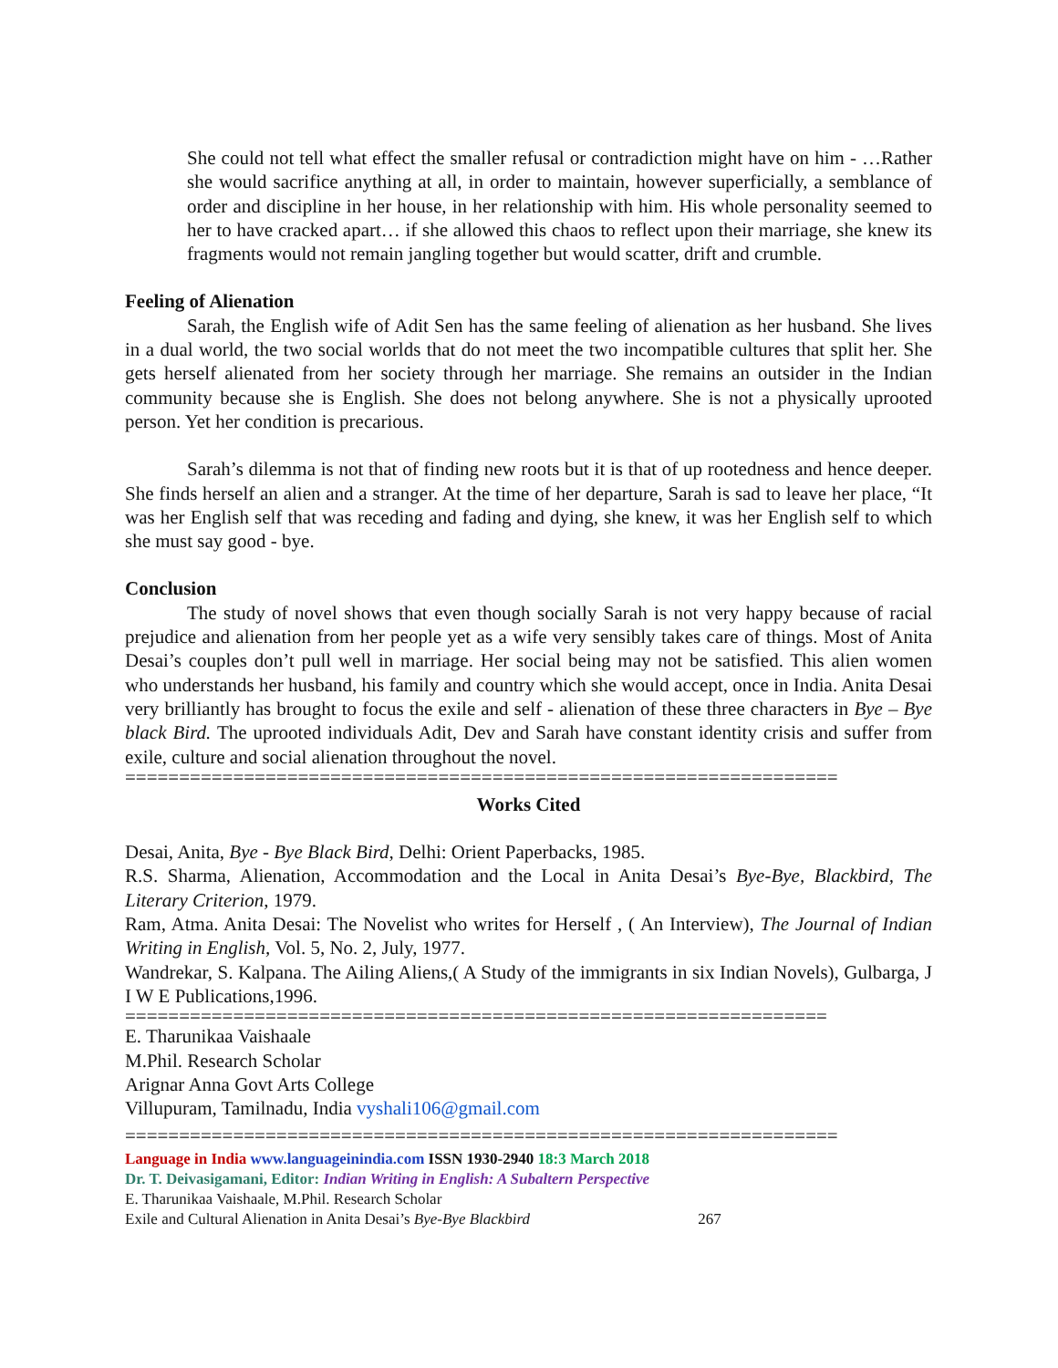She could not tell what effect the smaller refusal or contradiction might have on him - …Rather she would sacrifice anything at all, in order to maintain, however superficially, a semblance of order and discipline in her house, in her relationship with him. His whole personality seemed to her to have cracked apart… if she allowed this chaos to reflect upon their marriage, she knew its fragments would not remain jangling together but would scatter, drift and crumble.
Feeling of Alienation
Sarah, the English wife of Adit Sen has the same feeling of alienation as her husband. She lives in a dual world, the two social worlds that do not meet the two incompatible cultures that split her. She gets herself alienated from her society through her marriage. She remains an outsider in the Indian community because she is English. She does not belong anywhere. She is not a physically uprooted person. Yet her condition is precarious.
Sarah’s dilemma is not that of finding new roots but it is that of up rootedness and hence deeper. She finds herself an alien and a stranger. At the time of her departure, Sarah is sad to leave her place, “It was her English self that was receding and fading and dying, she knew, it was her English self to which she must say good - bye.
Conclusion
The study of novel shows that even though socially Sarah is not very happy because of racial prejudice and alienation from her people yet as a wife very sensibly takes care of things. Most of Anita Desai’s couples don’t pull well in marriage. Her social being may not be satisfied. This alien women who understands her husband, his family and country which she would accept, once in India. Anita Desai very brilliantly has brought to focus the exile and self - alienation of these three characters in Bye – Bye black Bird. The uprooted individuals Adit, Dev and Sarah have constant identity crisis and suffer from exile, culture and social alienation throughout the novel.
==================================================================
Works Cited
Desai, Anita, Bye - Bye Black Bird, Delhi: Orient Paperbacks, 1985.
R.S. Sharma, Alienation, Accommodation and the Local in Anita Desai’s Bye-Bye, Blackbird, The Literary Criterion, 1979.
Ram, Atma. Anita Desai: The Novelist who writes for Herself , ( An Interview), The Journal of Indian Writing in English, Vol. 5, No. 2, July, 1977.
Wandrekar, S. Kalpana. The Ailing Aliens,( A Study of the immigrants in six Indian Novels), Gulbarga, J I W E Publications,1996.
=================================================================
E. Tharunikaa Vaishaale
M.Phil. Research Scholar
Arignar Anna Govt Arts College
Villupuram, Tamilnadu, India vyshali106@gmail.com
==================================================================
Language in India www.languageinindia.com ISSN 1930-2940 18:3 March 2018
Dr. T. Deivasigamani, Editor: Indian Writing in English: A Subaltern Perspective
E. Tharunikaa Vaishaale, M.Phil. Research Scholar
Exile and Cultural Alienation in Anita Desai’s Bye-Bye Blackbird 267